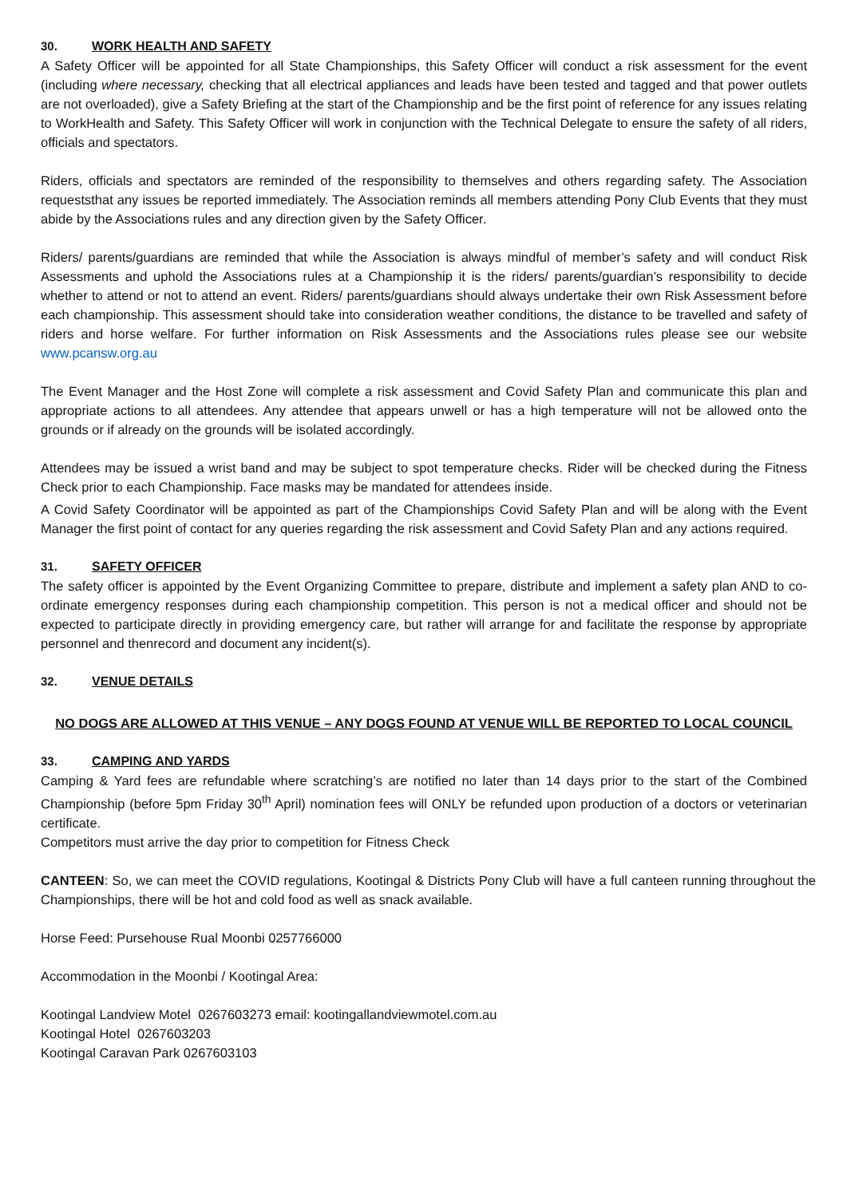30. WORK HEALTH AND SAFETY
A Safety Officer will be appointed for all State Championships, this Safety Officer will conduct a risk assessment for the event (including where necessary, checking that all electrical appliances and leads have been tested and tagged and that power outlets are not overloaded), give a Safety Briefing at the start of the Championship and be the first point of reference for any issues relating to WorkHealth and Safety. This Safety Officer will work in conjunction with the Technical Delegate to ensure the safety of all riders, officials and spectators.
Riders, officials and spectators are reminded of the responsibility to themselves and others regarding safety. The Association requeststhat any issues be reported immediately. The Association reminds all members attending Pony Club Events that they must abide by the Associations rules and any direction given by the Safety Officer.
Riders/ parents/guardians are reminded that while the Association is always mindful of member’s safety and will conduct Risk Assessments and uphold the Associations rules at a Championship it is the riders/ parents/guardian’s responsibility to decide whether to attend or not to attend an event. Riders/ parents/guardians should always undertake their own Risk Assessment before each championship. This assessment should take into consideration weather conditions, the distance to be travelled and safety of riders and horse welfare. For further information on Risk Assessments and the Associations rules please see our website www.pcansw.org.au
The Event Manager and the Host Zone will complete a risk assessment and Covid Safety Plan and communicate this plan and appropriate actions to all attendees. Any attendee that appears unwell or has a high temperature will not be allowed onto the grounds or if already on the grounds will be isolated accordingly.
Attendees may be issued a wrist band and may be subject to spot temperature checks. Rider will be checked during the Fitness Check prior to each Championship. Face masks may be mandated for attendees inside.
A Covid Safety Coordinator will be appointed as part of the Championships Covid Safety Plan and will be along with the Event Manager the first point of contact for any queries regarding the risk assessment and Covid Safety Plan and any actions required.
31. SAFETY OFFICER
The safety officer is appointed by the Event Organizing Committee to prepare, distribute and implement a safety plan AND to co-ordinate emergency responses during each championship competition. This person is not a medical officer and should not be expected to participate directly in providing emergency care, but rather will arrange for and facilitate the response by appropriate personnel and thenrecord and document any incident(s).
32. VENUE DETAILS
NO DOGS ARE ALLOWED AT THIS VENUE – ANY DOGS FOUND AT VENUE WILL BE REPORTED TO LOCAL COUNCIL
33. CAMPING AND YARDS
Camping & Yard fees are refundable where scratching’s are notified no later than 14 days prior to the start of the Combined Championship (before 5pm Friday 30<sup>th</sup> April) nomination fees will ONLY be refunded upon production of a doctors or veterinarian certificate.
Competitors must arrive the day prior to competition for Fitness Check
CANTEEN: So, we can meet the COVID regulations, Kootingal & Districts Pony Club will have a full canteen running throughout the Championships, there will be hot and cold food as well as snack available.
Horse Feed: Pursehouse Rual Moonbi 0257766000
Accommodation in the Moonbi / Kootingal Area:
Kootingal Landview Motel 0267603273 email: kootingallandviewmotel.com.au
Kootingal Hotel 0267603203
Kootingal Caravan Park 0267603103